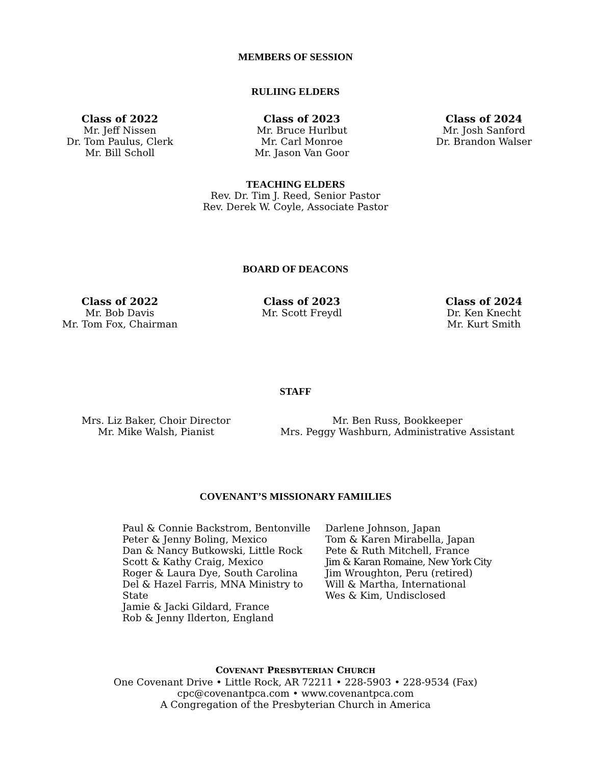MEMBERS OF SESSION
RULIING ELDERS
Class of 2022
Mr. Jeff Nissen
Dr. Tom Paulus, Clerk
Mr. Bill Scholl
Class of 2023
Mr. Bruce Hurlbut
Mr. Carl Monroe
Mr. Jason Van Goor
Class of 2024
Mr. Josh Sanford
Dr. Brandon Walser
TEACHING ELDERS
Rev. Dr. Tim J. Reed, Senior Pastor
Rev. Derek W. Coyle, Associate Pastor
BOARD OF DEACONS
Class of 2022
Mr. Bob Davis
Mr. Tom Fox, Chairman
Class of 2023
Mr. Scott Freydl
Class of 2024
Dr. Ken Knecht
Mr. Kurt Smith
STAFF
Mrs. Liz Baker, Choir Director
Mr. Mike Walsh, Pianist
Mr. Ben Russ, Bookkeeper
Mrs. Peggy Washburn, Administrative Assistant
COVENANT’S MISSIONARY FAMIILIES
Paul & Connie Backstrom, Bentonville
Peter & Jenny Boling, Mexico
Dan & Nancy Butkowski, Little Rock
Scott & Kathy Craig, Mexico
Roger & Laura Dye, South Carolina
Del & Hazel Farris, MNA Ministry to State
Jamie & Jacki Gildard, France
Rob & Jenny Ilderton, England
Darlene Johnson, Japan
Tom & Karen Mirabella, Japan
Pete & Ruth Mitchell, France
Jim & Karan Romaine, New York City
Jim Wroughton, Peru (retired)
Will & Martha, International
Wes & Kim, Undisclosed
COVENANT PRESBYTERIAN CHURCH
One Covenant Drive • Little Rock, AR 72211 • 228-5903 • 228-9534 (Fax)
cpc@covenantpca.com • www.covenantpca.com
A Congregation of the Presbyterian Church in America